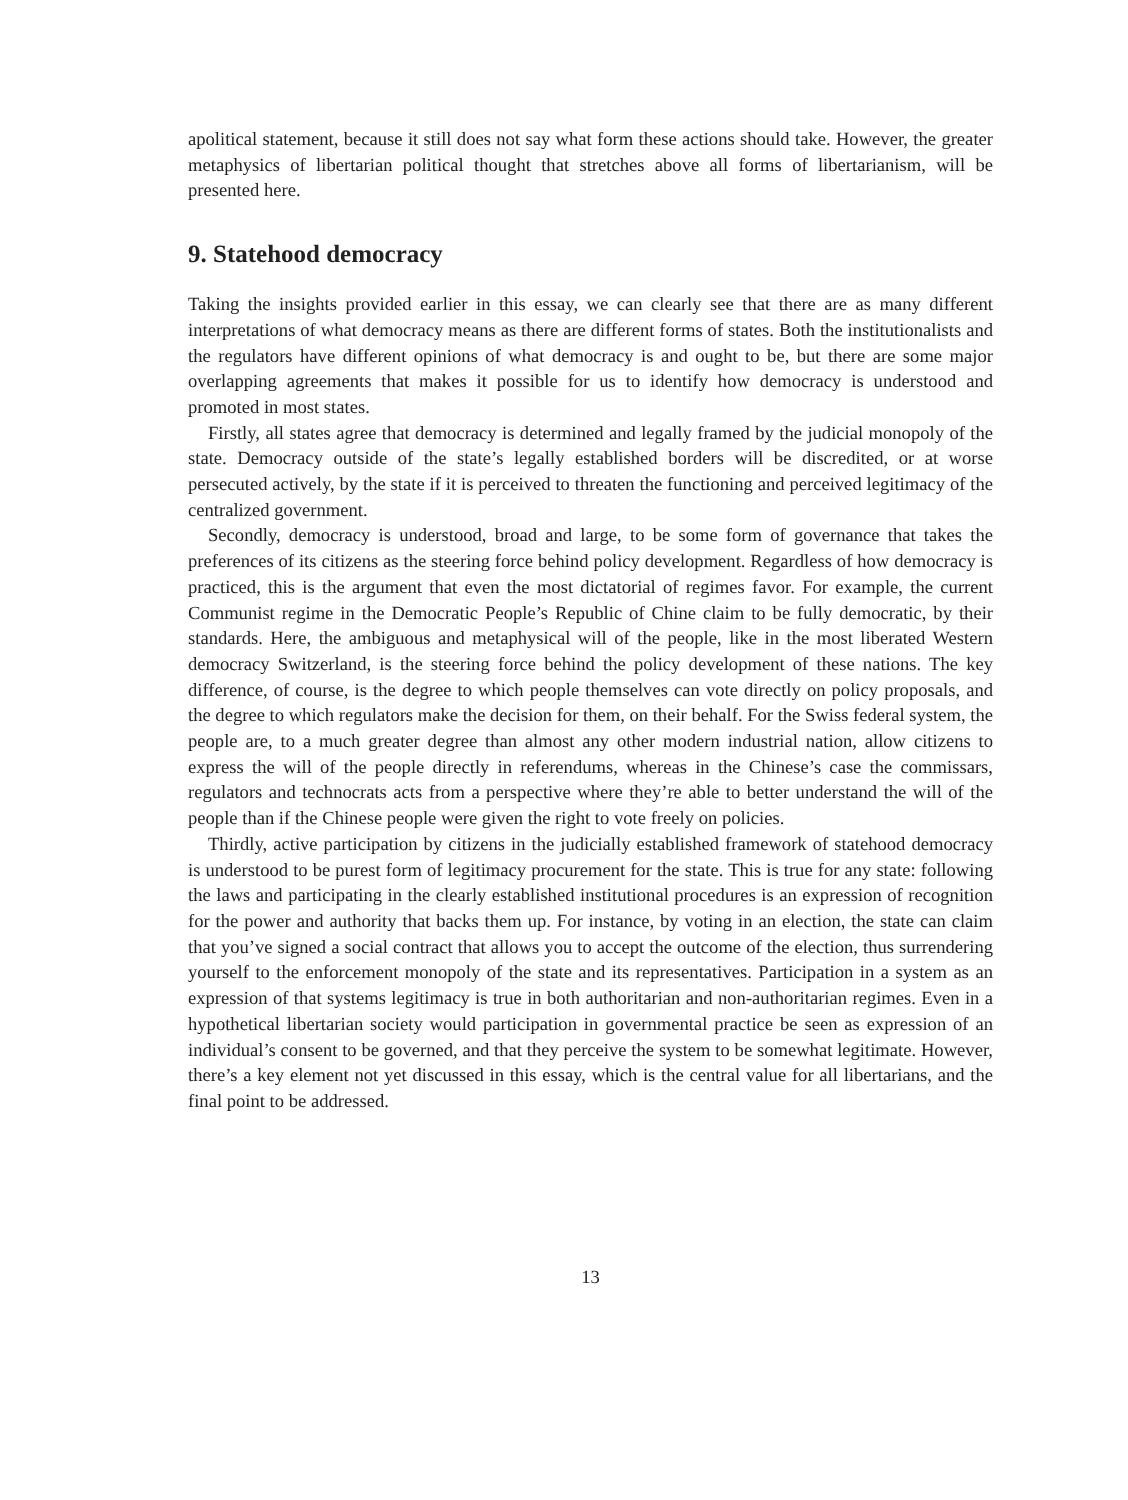apolitical statement, because it still does not say what form these actions should take. However, the greater metaphysics of libertarian political thought that stretches above all forms of libertarianism, will be presented here.
9. Statehood democracy
Taking the insights provided earlier in this essay, we can clearly see that there are as many different interpretations of what democracy means as there are different forms of states. Both the institutionalists and the regulators have different opinions of what democracy is and ought to be, but there are some major overlapping agreements that makes it possible for us to identify how democracy is understood and promoted in most states.
Firstly, all states agree that democracy is determined and legally framed by the judicial monopoly of the state. Democracy outside of the state’s legally established borders will be discredited, or at worse persecuted actively, by the state if it is perceived to threaten the functioning and perceived legitimacy of the centralized government.
Secondly, democracy is understood, broad and large, to be some form of governance that takes the preferences of its citizens as the steering force behind policy development. Regardless of how democracy is practiced, this is the argument that even the most dictatorial of regimes favor. For example, the current Communist regime in the Democratic People’s Republic of Chine claim to be fully democratic, by their standards. Here, the ambiguous and metaphysical will of the people, like in the most liberated Western democracy Switzerland, is the steering force behind the policy development of these nations. The key difference, of course, is the degree to which people themselves can vote directly on policy proposals, and the degree to which regulators make the decision for them, on their behalf. For the Swiss federal system, the people are, to a much greater degree than almost any other modern industrial nation, allow citizens to express the will of the people directly in referendums, whereas in the Chinese’s case the commissars, regulators and technocrats acts from a perspective where they’re able to better understand the will of the people than if the Chinese people were given the right to vote freely on policies.
Thirdly, active participation by citizens in the judicially established framework of statehood democracy is understood to be purest form of legitimacy procurement for the state. This is true for any state: following the laws and participating in the clearly established institutional procedures is an expression of recognition for the power and authority that backs them up. For instance, by voting in an election, the state can claim that you’ve signed a social contract that allows you to accept the outcome of the election, thus surrendering yourself to the enforcement monopoly of the state and its representatives. Participation in a system as an expression of that systems legitimacy is true in both authoritarian and non-authoritarian regimes. Even in a hypothetical libertarian society would participation in governmental practice be seen as expression of an individual’s consent to be governed, and that they perceive the system to be somewhat legitimate. However, there’s a key element not yet discussed in this essay, which is the central value for all libertarians, and the final point to be addressed.
13